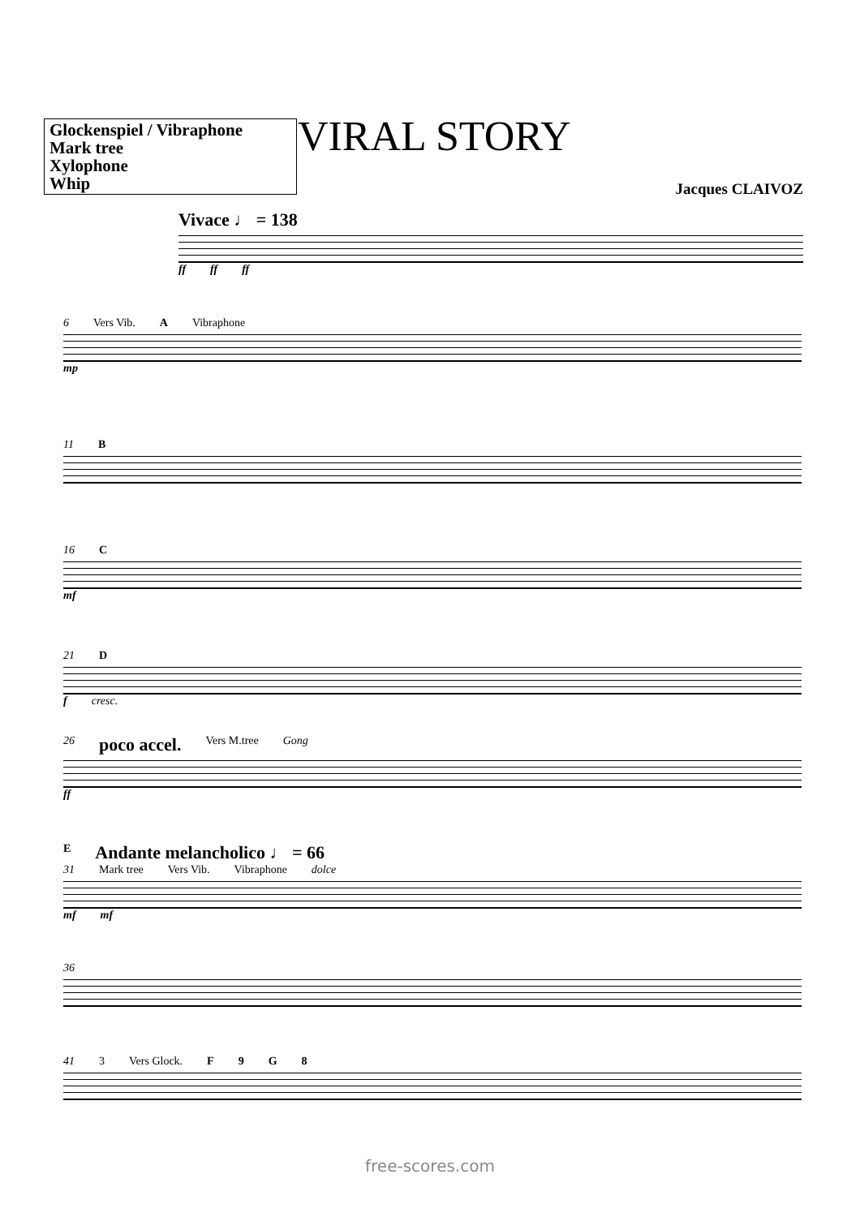Glockenspiel / Vibraphone
Mark tree
Xylophone
Whip
VIRAL STORY
Jacques CLAIVOZ
Vivace ♩ = 138
ff ff ff
6 Vers Vib. A Vibraphone
mp
11 B
16 C
mf
21 D
f cresc.
26 poco accel. Vers M.tree Gong
ff
E Andante melancholico ♩ = 66
31 Mark tree Vers Vib. Vibraphone dolce
mf mf
36
41 3 Vers Glock. F 9 G 8
free-scores.com